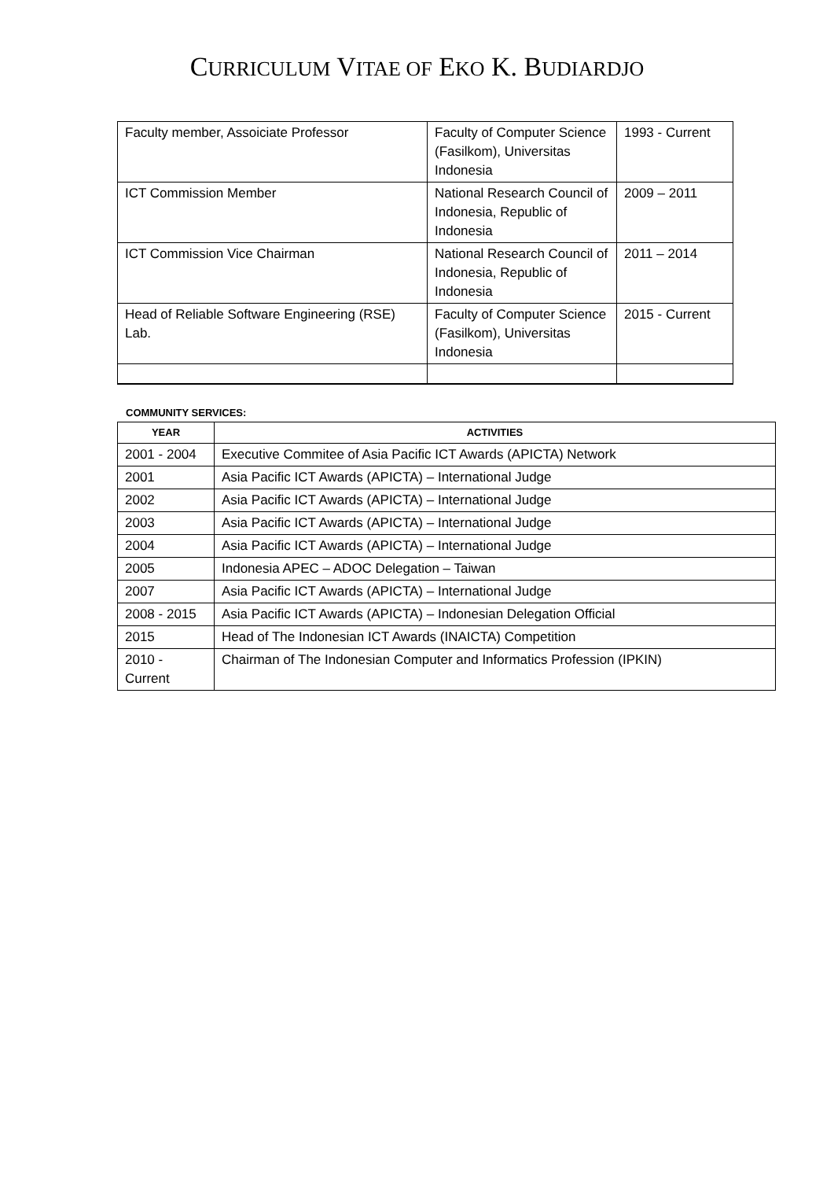CURRICULUM VITAE OF EKO K. BUDIARDJO
| Faculty member, Assoiciate Professor | Faculty of Computer Science (Fasilkom), Universitas Indonesia | 1993 - Current |
| ICT Commission Member | National Research Council of Indonesia, Republic of Indonesia | 2009 – 2011 |
| ICT Commission Vice Chairman | National Research Council of Indonesia, Republic of Indonesia | 2011 – 2014 |
| Head of Reliable Software Engineering (RSE) Lab. | Faculty of Computer Science (Fasilkom), Universitas Indonesia | 2015 - Current |
COMMUNITY SERVICES:
| YEAR | ACTIVITIES |
| --- | --- |
| 2001 - 2004 | Executive Commitee of Asia Pacific ICT Awards (APICTA) Network |
| 2001 | Asia Pacific ICT Awards (APICTA) – International Judge |
| 2002 | Asia Pacific ICT Awards (APICTA) – International Judge |
| 2003 | Asia Pacific ICT Awards (APICTA) – International Judge |
| 2004 | Asia Pacific ICT Awards (APICTA) – International Judge |
| 2005 | Indonesia APEC – ADOC Delegation – Taiwan |
| 2007 | Asia Pacific ICT Awards (APICTA) – International Judge |
| 2008 - 2015 | Asia Pacific ICT Awards (APICTA) – Indonesian Delegation Official |
| 2015 | Head of The Indonesian ICT Awards (INAICTA) Competition |
| 2010 - Current | Chairman of The Indonesian Computer and Informatics Profession (IPKIN) |